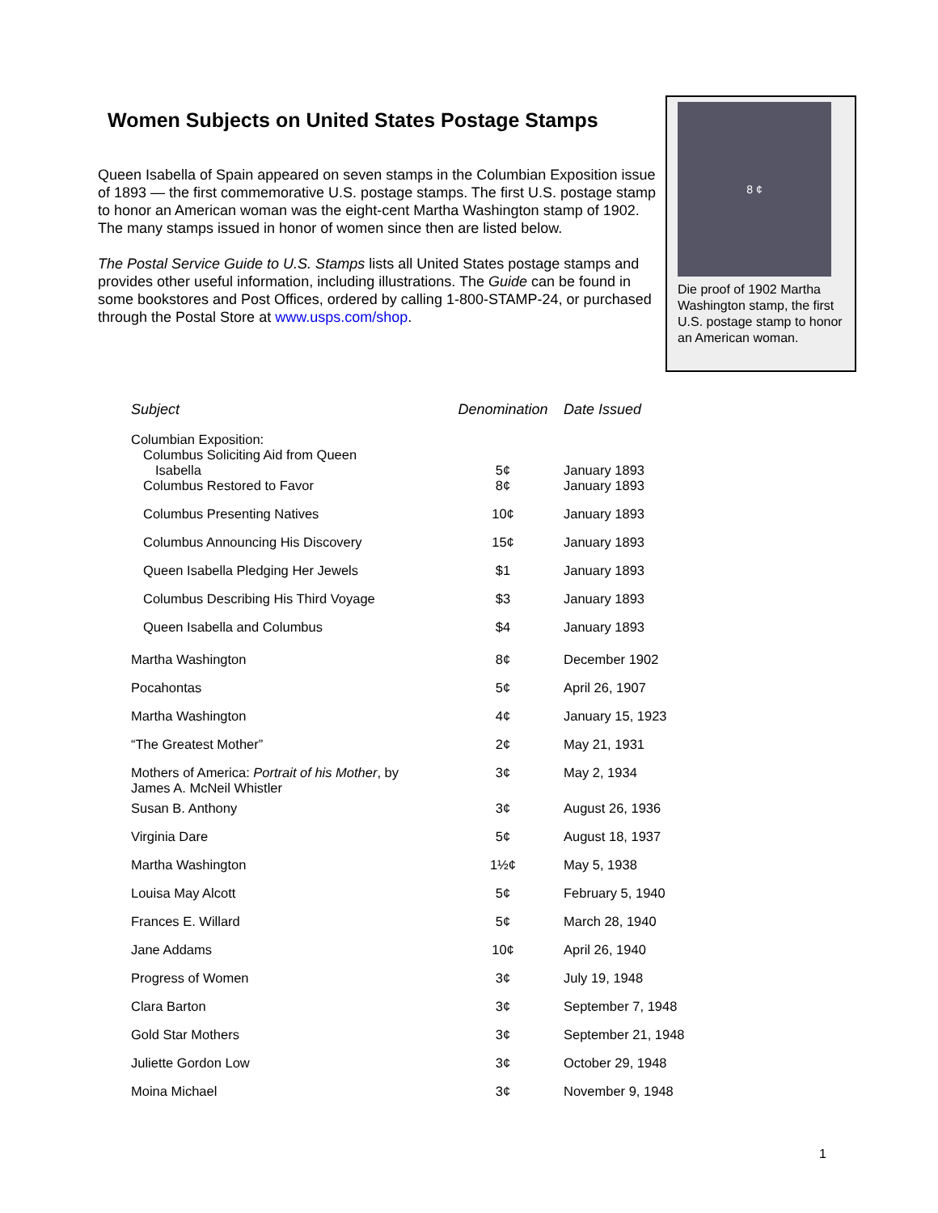Women Subjects on United States Postage Stamps
Queen Isabella of Spain appeared on seven stamps in the Columbian Exposition issue of 1893 — the first commemorative U.S. postage stamps. The first U.S. postage stamp to honor an American woman was the eight-cent Martha Washington stamp of 1902. The many stamps issued in honor of women since then are listed below.
The Postal Service Guide to U.S. Stamps lists all United States postage stamps and provides other useful information, including illustrations. The Guide can be found in some bookstores and Post Offices, ordered by calling 1-800-STAMP-24, or purchased through the Postal Store at www.usps.com/shop.
8 ¢
Die proof of 1902 Martha Washington stamp, the first U.S. postage stamp to honor an American woman.
| Subject | Denomination | Date Issued |
| --- | --- | --- |
| Columbian Exposition: Columbus Soliciting Aid from Queen Isabella | 5¢ | January 1893 |
| Columbus Restored to Favor | 8¢ | January 1893 |
| Columbus Presenting Natives | 10¢ | January 1893 |
| Columbus Announcing His Discovery | 15¢ | January 1893 |
| Queen Isabella Pledging Her Jewels | $1 | January 1893 |
| Columbus Describing His Third Voyage | $3 | January 1893 |
| Queen Isabella and Columbus | $4 | January 1893 |
| Martha Washington | 8¢ | December 1902 |
| Pocahontas | 5¢ | April 26, 1907 |
| Martha Washington | 4¢ | January 15, 1923 |
| “The Greatest Mother” | 2¢ | May 21, 1931 |
| Mothers of America: Portrait of his Mother , by James A. McNeil Whistler | 3¢ | May 2, 1934 |
| Susan B. Anthony | 3¢ | August 26, 1936 |
| Virginia Dare | 5¢ | August 18, 1937 |
| Martha Washington | 1½¢ | May 5, 1938 |
| Louisa May Alcott | 5¢ | February 5, 1940 |
| Frances E. Willard | 5¢ | March 28, 1940 |
| Jane Addams | 10¢ | April 26, 1940 |
| Progress of Women | 3¢ | July 19, 1948 |
| Clara Barton | 3¢ | September 7, 1948 |
| Gold Star Mothers | 3¢ | September 21, 1948 |
| Juliette Gordon Low | 3¢ | October 29, 1948 |
| Moina Michael | 3¢ | November 9, 1948 |
1